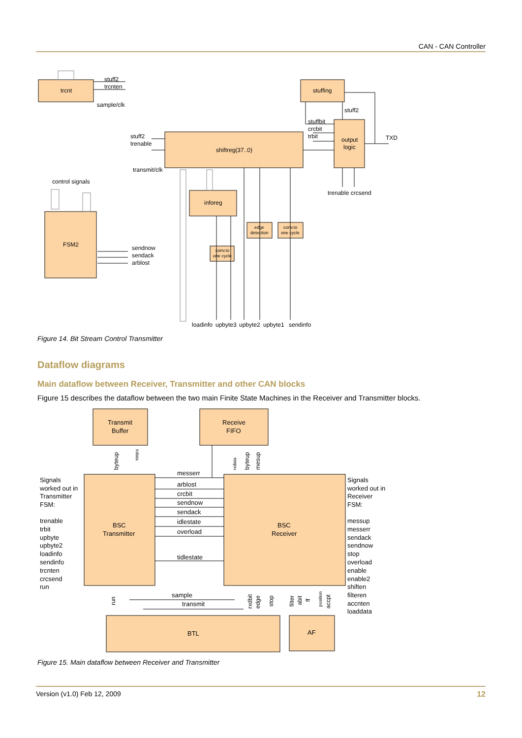CAN - CAN Controller
trcnt
stuffing
stuff2
trcnten
sample/clk
stuff2
stuffbit
crcbit
trbit
output
logic
TXD
stuff2
trenable
shiftreg(37..0)
transmit/clk
trenable crcsend
control signals
inforeg
FSM2
sendnow
sendack
arblost
edge
detection
conv.to
one cycle
conv.to
one cycle
loadinfo
upbyte3
upbyte2
upbyte1
sendinfo
Figure 14. Bit Stream Control Transmitter
Dataflow diagrams
Main dataflow between Receiver, Transmitter and other CAN blocks
Figure 15 describes the dataflow between the two main Finite State Machines in the Receiver and Transmitter blocks.
Transmit
Buffer
Receive
FIFO
BSC
Transmitter
BSC
Receiver
BTL
AF
messerr
arblost
crcbit
sendnow
sendack
idlestate
overload
tidlestate
sample
transmit
Signals
worked out in
Transmitter
FSM:
trenable
trbit
upbyte
upbyte2
loadinfo
sendinfo
trcnten
crcsend
run
Signals
worked out in
Receiver
FSM:
messup
messerr
sendack
sendnow
stop
overload
enable
enable2
shiften
filteren
accnten
loaddata
byteup
trdata
rxdata
byteup
mesup
run
rxdbit
edge
stop
filter
abit
ff
position
accpt
Figure 15. Main dataflow between Receiver and Transmitter
Version (v1.0) Feb 12, 2009 12